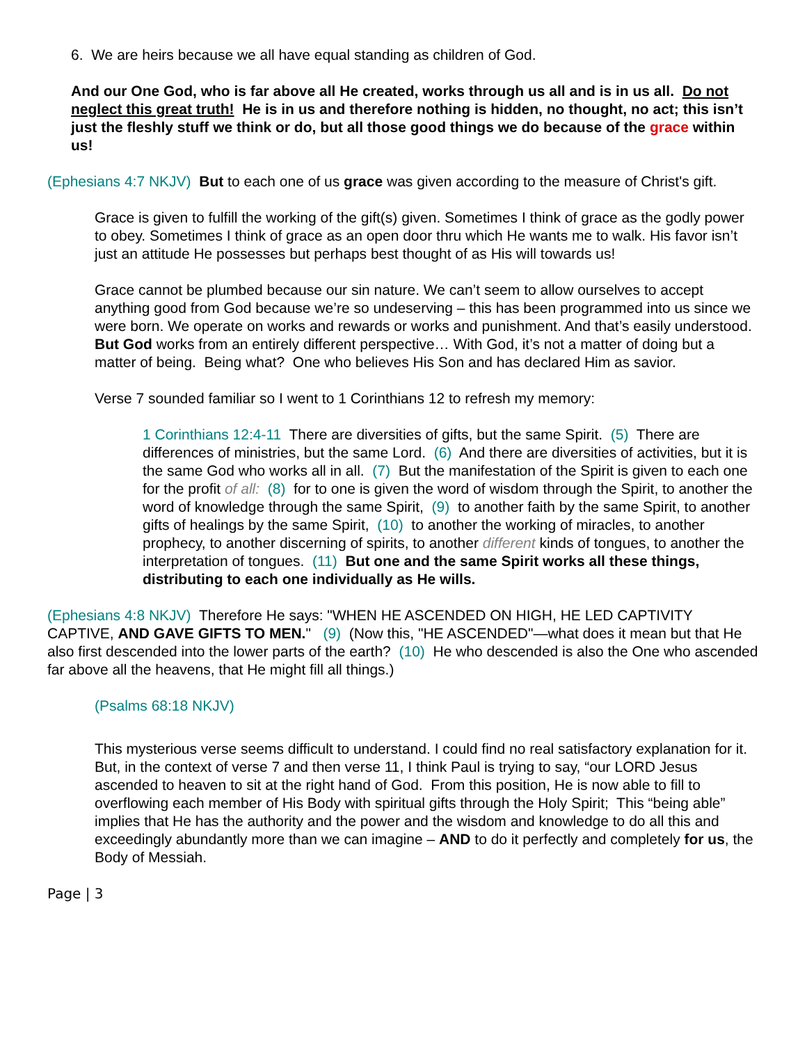6. We are heirs because we all have equal standing as children of God.
And our One God, who is far above all He created, works through us all and is in us all. Do not neglect this great truth! He is in us and therefore nothing is hidden, no thought, no act; this isn’t just the fleshly stuff we think or do, but all those good things we do because of the grace within us!
(Ephesians 4:7 NKJV) But to each one of us grace was given according to the measure of Christ's gift.
Grace is given to fulfill the working of the gift(s) given. Sometimes I think of grace as the godly power to obey. Sometimes I think of grace as an open door thru which He wants me to walk. His favor isn’t just an attitude He possesses but perhaps best thought of as His will towards us!
Grace cannot be plumbed because our sin nature. We can’t seem to allow ourselves to accept anything good from God because we’re so undeserving – this has been programmed into us since we were born. We operate on works and rewards or works and punishment. And that’s easily understood. But God works from an entirely different perspective… With God, it’s not a matter of doing but a matter of being. Being what? One who believes His Son and has declared Him as savior.
Verse 7 sounded familiar so I went to 1 Corinthians 12 to refresh my memory:
1 Corinthians 12:4-11 There are diversities of gifts, but the same Spirit. (5) There are differences of ministries, but the same Lord. (6) And there are diversities of activities, but it is the same God who works all in all. (7) But the manifestation of the Spirit is given to each one for the profit of all: (8) for to one is given the word of wisdom through the Spirit, to another the word of knowledge through the same Spirit, (9) to another faith by the same Spirit, to another gifts of healings by the same Spirit, (10) to another the working of miracles, to another prophecy, to another discerning of spirits, to another different kinds of tongues, to another the interpretation of tongues. (11) But one and the same Spirit works all these things, distributing to each one individually as He wills.
(Ephesians 4:8 NKJV) Therefore He says: "WHEN HE ASCENDED ON HIGH, HE LED CAPTIVITY CAPTIVE, AND GAVE GIFTS TO MEN." (9) (Now this, "HE ASCENDED"—what does it mean but that He also first descended into the lower parts of the earth? (10) He who descended is also the One who ascended far above all the heavens, that He might fill all things.)
(Psalms 68:18 NKJV)
This mysterious verse seems difficult to understand. I could find no real satisfactory explanation for it. But, in the context of verse 7 and then verse 11, I think Paul is trying to say, “our LORD Jesus ascended to heaven to sit at the right hand of God. From this position, He is now able to fill to overflowing each member of His Body with spiritual gifts through the Holy Spirit; This “being able” implies that He has the authority and the power and the wisdom and knowledge to do all this and exceedingly abundantly more than we can imagine – AND to do it perfectly and completely for us, the Body of Messiah.
Page | 3